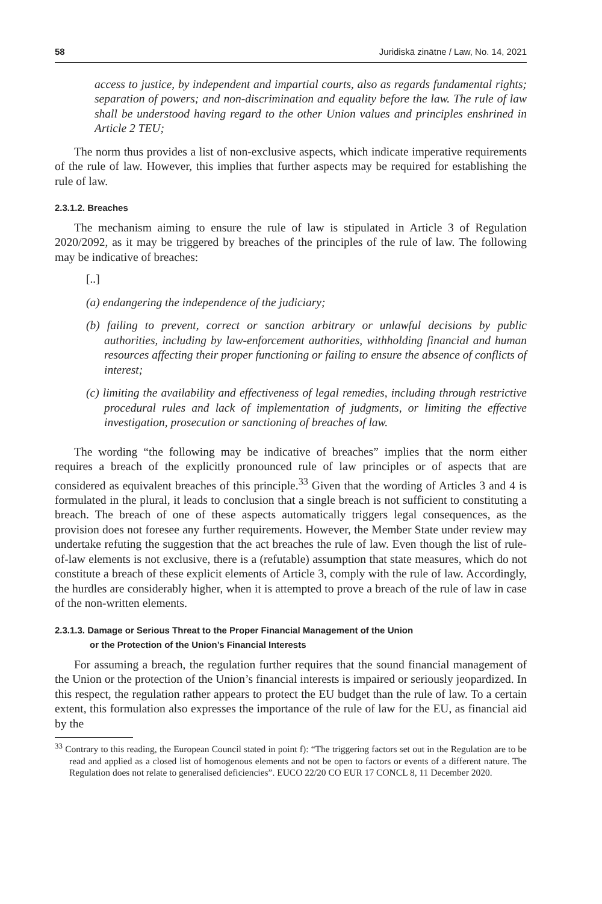58 Juridiskā zinātne / Law, No. 14, 2021
access to justice, by independent and impartial courts, also as regards fundamental rights; separation of powers; and non-discrimination and equality before the law. The rule of law shall be understood having regard to the other Union values and principles enshrined in Article 2 TEU;
The norm thus provides a list of non-exclusive aspects, which indicate imperative requirements of the rule of law. However, this implies that further aspects may be required for establishing the rule of law.
2.3.1.2. Breaches
The mechanism aiming to ensure the rule of law is stipulated in Article 3 of Regulation 2020/2092, as it may be triggered by breaches of the principles of the rule of law. The following may be indicative of breaches:
[..]
(a) endangering the independence of the judiciary;
(b) failing to prevent, correct or sanction arbitrary or unlawful decisions by public authorities, including by law-enforcement authorities, withholding financial and human resources affecting their proper functioning or failing to ensure the absence of conflicts of interest;
(c) limiting the availability and effectiveness of legal remedies, including through restrictive procedural rules and lack of implementation of judgments, or limiting the effective investigation, prosecution or sanctioning of breaches of law.
The wording “the following may be indicative of breaches” implies that the norm either requires a breach of the explicitly pronounced rule of law principles or of aspects that are considered as equivalent breaches of this principle.<sup>33</sup> Given that the wording of Articles 3 and 4 is formulated in the plural, it leads to conclusion that a single breach is not sufficient to constituting a breach. The breach of one of these aspects automatically triggers legal consequences, as the provision does not foresee any further requirements. However, the Member State under review may undertake refuting the suggestion that the act breaches the rule of law. Even though the list of rule-of-law elements is not exclusive, there is a (refutable) assumption that state measures, which do not constitute a breach of these explicit elements of Article 3, comply with the rule of law. Accordingly, the hurdles are considerably higher, when it is attempted to prove a breach of the rule of law in case of the non-written elements.
2.3.1.3. Damage or Serious Threat to the Proper Financial Management of the Union
or the Protection of the Union’s Financial Interests
For assuming a breach, the regulation further requires that the sound financial management of the Union or the protection of the Union’s financial interests is impaired or seriously jeopardized. In this respect, the regulation rather appears to protect the EU budget than the rule of law. To a certain extent, this formulation also expresses the importance of the rule of law for the EU, as financial aid by the
<sup>33</sup> Contrary to this reading, the European Council stated in point f): “The triggering factors set out in the Regulation are to be read and applied as a closed list of homogenous elements and not be open to factors or events of a different nature. The Regulation does not relate to generalised deficiencies”. EUCO 22/20 CO EUR 17 CONCL 8, 11 December 2020.